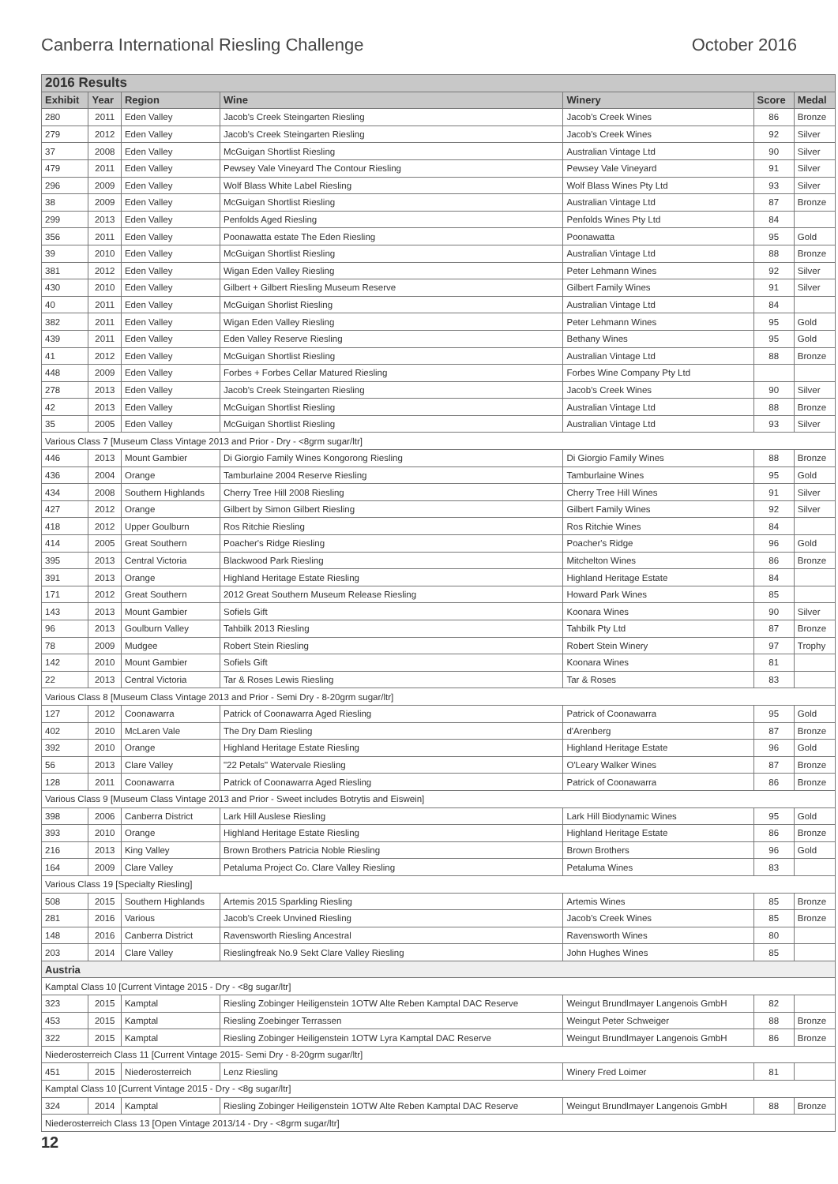Canberra International Riesling Challenge October 2016
| 2016 Results | | | | | | |
| Exhibit | Year | Region | Wine | Winery | Score | Medal |
| 280 | 2011 | Eden Valley | Jacob's Creek Steingarten Riesling | Jacob's Creek Wines | 86 | Bronze |
| 279 | 2012 | Eden Valley | Jacob's Creek Steingarten Riesling | Jacob's Creek Wines | 92 | Silver |
| 37 | 2008 | Eden Valley | McGuigan Shortlist Riesling | Australian Vintage Ltd | 90 | Silver |
| 479 | 2011 | Eden Valley | Pewsey Vale Vineyard The Contour Riesling | Pewsey Vale Vineyard | 91 | Silver |
| 296 | 2009 | Eden Valley | Wolf Blass White Label Riesling | Wolf Blass Wines Pty Ltd | 93 | Silver |
| 38 | 2009 | Eden Valley | McGuigan Shortlist Riesling | Australian Vintage Ltd | 87 | Bronze |
| 299 | 2013 | Eden Valley | Penfolds Aged Riesling | Penfolds Wines Pty Ltd | 84 | |
| 356 | 2011 | Eden Valley | Poonawatta estate The Eden Riesling | Poonawatta | 95 | Gold |
| 39 | 2010 | Eden Valley | McGuigan Shortlist Riesling | Australian Vintage Ltd | 88 | Bronze |
| 381 | 2012 | Eden Valley | Wigan Eden Valley Riesling | Peter Lehmann Wines | 92 | Silver |
| 430 | 2010 | Eden Valley | Gilbert + Gilbert Riesling Museum Reserve | Gilbert Family Wines | 91 | Silver |
| 40 | 2011 | Eden Valley | McGuigan Shorlist Riesling | Australian Vintage Ltd | 84 | |
| 382 | 2011 | Eden Valley | Wigan Eden Valley Riesling | Peter Lehmann Wines | 95 | Gold |
| 439 | 2011 | Eden Valley | Eden Valley Reserve Riesling | Bethany Wines | 95 | Gold |
| 41 | 2012 | Eden Valley | McGuigan Shortlist Riesling | Australian Vintage Ltd | 88 | Bronze |
| 448 | 2009 | Eden Valley | Forbes + Forbes Cellar Matured Riesling | Forbes Wine Company Pty Ltd | | |
| 278 | 2013 | Eden Valley | Jacob's Creek Steingarten Riesling | Jacob's Creek Wines | 90 | Silver |
| 42 | 2013 | Eden Valley | McGuigan Shortlist Riesling | Australian Vintage Ltd | 88 | Bronze |
| 35 | 2005 | Eden Valley | McGuigan Shortlist Riesling | Australian Vintage Ltd | 93 | Silver |
| Various Class 7 [Museum Class Vintage 2013 and Prior - Dry - <8grm sugar/ltr] | | | | | | |
| 446 | 2013 | Mount Gambier | Di Giorgio Family Wines Kongorong Riesling | Di Giorgio Family Wines | 88 | Bronze |
| 436 | 2004 | Orange | Tamburlaine 2004 Reserve Riesling | Tamburlaine Wines | 95 | Gold |
| 434 | 2008 | Southern Highlands | Cherry Tree Hill 2008 Riesling | Cherry Tree Hill Wines | 91 | Silver |
| 427 | 2012 | Orange | Gilbert by Simon Gilbert Riesling | Gilbert Family Wines | 92 | Silver |
| 418 | 2012 | Upper Goulburn | Ros Ritchie Riesling | Ros Ritchie Wines | 84 | |
| 414 | 2005 | Great Southern | Poacher's Ridge Riesling | Poacher's Ridge | 96 | Gold |
| 395 | 2013 | Central Victoria | Blackwood Park Riesling | Mitchelton Wines | 86 | Bronze |
| 391 | 2013 | Orange | Highland Heritage Estate Riesling | Highland Heritage Estate | 84 | |
| 171 | 2012 | Great Southern | 2012 Great Southern Museum Release Riesling | Howard Park Wines | 85 | |
| 143 | 2013 | Mount Gambier | Sofiels Gift | Koonara Wines | 90 | Silver |
| 96 | 2013 | Goulburn Valley | Tahbilk 2013 Riesling | Tahbilk Pty Ltd | 87 | Bronze |
| 78 | 2009 | Mudgee | Robert Stein Riesling | Robert Stein Winery | 97 | Trophy |
| 142 | 2010 | Mount Gambier | Sofiels Gift | Koonara Wines | 81 | |
| 22 | 2013 | Central Victoria | Tar & Roses Lewis Riesling | Tar & Roses | 83 | |
| Various Class 8 [Museum Class Vintage 2013 and Prior - Semi Dry - 8-20grm sugar/ltr] | | | | | | |
| 127 | 2012 | Coonawarra | Patrick of Coonawarra Aged Riesling | Patrick of Coonawarra | 95 | Gold |
| 402 | 2010 | McLaren Vale | The Dry Dam Riesling | d'Arenberg | 87 | Bronze |
| 392 | 2010 | Orange | Highland Heritage Estate Riesling | Highland Heritage Estate | 96 | Gold |
| 56 | 2013 | Clare Valley | "22 Petals" Watervale Riesling | O'Leary Walker Wines | 87 | Bronze |
| 128 | 2011 | Coonawarra | Patrick of Coonawarra Aged Riesling | Patrick of Coonawarra | 86 | Bronze |
| Various Class 9 [Museum Class Vintage 2013 and Prior - Sweet includes Botrytis and Eiswein] | | | | | | |
| 398 | 2006 | Canberra District | Lark Hill Auslese Riesling | Lark Hill Biodynamic Wines | 95 | Gold |
| 393 | 2010 | Orange | Highland Heritage Estate Riesling | Highland Heritage Estate | 86 | Bronze |
| 216 | 2013 | King Valley | Brown Brothers Patricia Noble Riesling | Brown Brothers | 96 | Gold |
| 164 | 2009 | Clare Valley | Petaluma Project Co. Clare Valley Riesling | Petaluma Wines | 83 | |
| Various Class 19 [Specialty Riesling] | | | | | | |
| 508 | 2015 | Southern Highlands | Artemis 2015 Sparkling Riesling | Artemis Wines | 85 | Bronze |
| 281 | 2016 | Various | Jacob's Creek Unvined Riesling | Jacob's Creek Wines | 85 | Bronze |
| 148 | 2016 | Canberra District | Ravensworth Riesling Ancestral | Ravensworth Wines | 80 | |
| 203 | 2014 | Clare Valley | Rieslingfreak No.9 Sekt Clare Valley Riesling | John Hughes Wines | 85 | |
| Austria | | | | | | |
| Kamptal Class 10 [Current Vintage 2015 - Dry - <8g sugar/ltr] | | | | | | |
| 323 | 2015 | Kamptal | Riesling Zobinger Heiligenstein 1OTW Alte Reben Kamptal DAC Reserve | Weingut Brundlmayer Langenois GmbH | 82 | |
| 453 | 2015 | Kamptal | Riesling Zoebinger Terrassen | Weingut Peter Schweiger | 88 | Bronze |
| 322 | 2015 | Kamptal | Riesling Zobinger Heiligenstein 1OTW Lyra Kamptal DAC Reserve | Weingut Brundlmayer Langenois GmbH | 86 | Bronze |
| Niederosterreich Class 11 [Current Vintage 2015- Semi Dry - 8-20grm sugar/ltr] | | | | | | |
| 451 | 2015 | Niederosterreich | Lenz Riesling | Winery Fred Loimer | 81 | |
| Kamptal Class 10 [Current Vintage 2015 - Dry - <8g sugar/ltr] | | | | | | |
| 324 | 2014 | Kamptal | Riesling Zobinger Heiligenstein 1OTW Alte Reben Kamptal DAC Reserve | Weingut Brundlmayer Langenois GmbH | 88 | Bronze |
| Niederosterreich Class 13 [Open Vintage 2013/14 - Dry - <8grm sugar/ltr] | | | | | | |
12